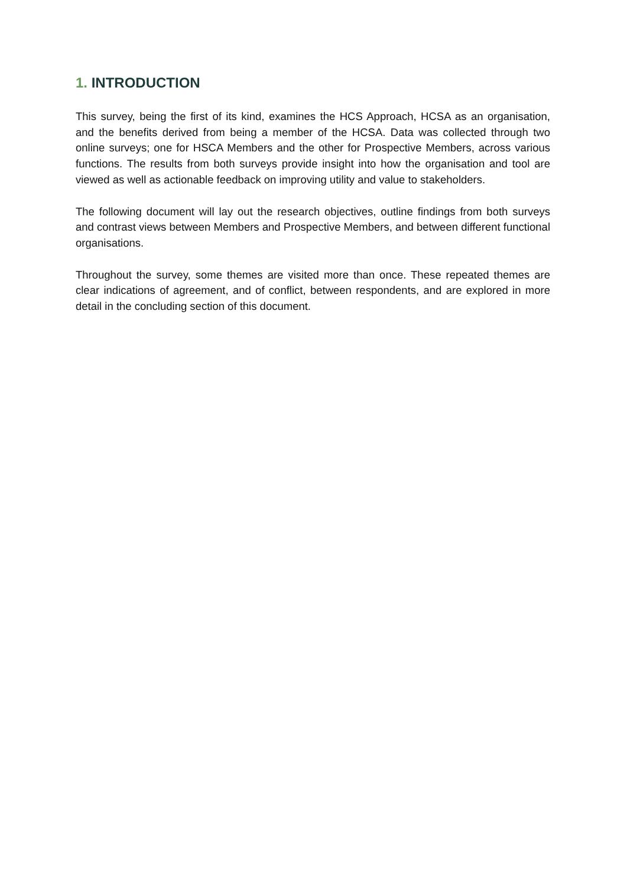1. INTRODUCTION
This survey, being the first of its kind, examines the HCS Approach, HCSA as an organisation, and the benefits derived from being a member of the HCSA. Data was collected through two online surveys; one for HSCA Members and the other for Prospective Members, across various functions. The results from both surveys provide insight into how the organisation and tool are viewed as well as actionable feedback on improving utility and value to stakeholders.
The following document will lay out the research objectives, outline findings from both surveys and contrast views between Members and Prospective Members, and between different functional organisations.
Throughout the survey, some themes are visited more than once. These repeated themes are clear indications of agreement, and of conflict, between respondents, and are explored in more detail in the concluding section of this document.